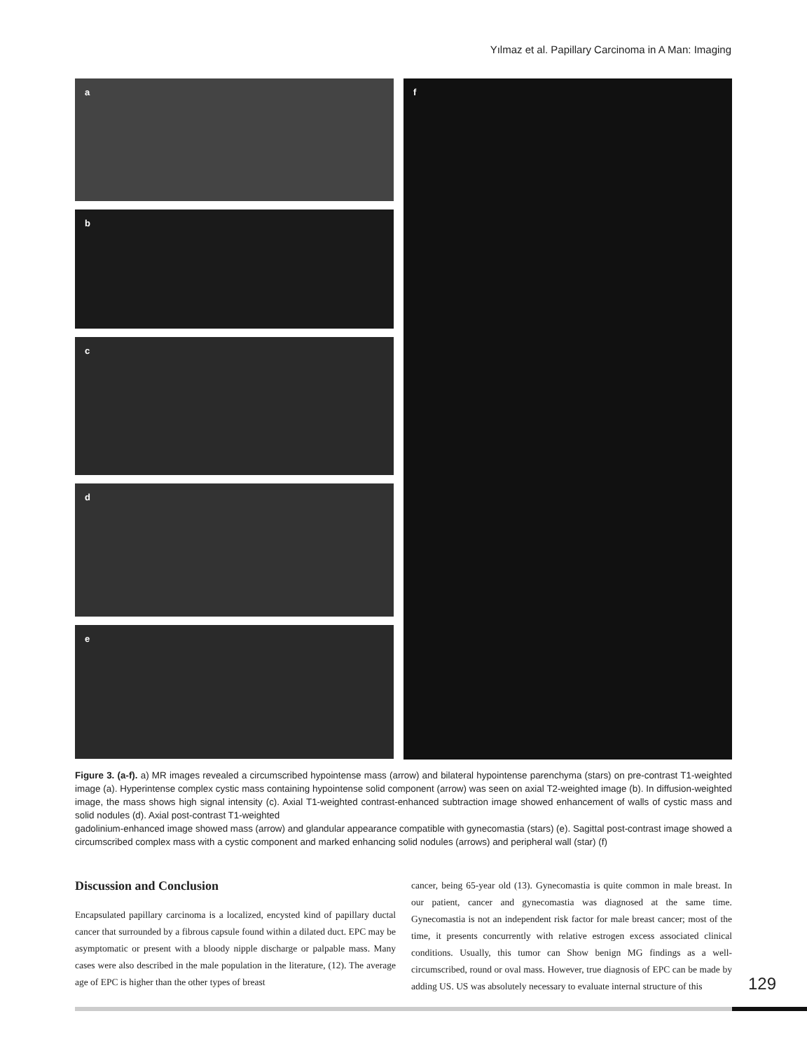Yılmaz et al. Papillary Carcinoma in A Man: Imaging
a
b
c
d
e
f
Figure 3. (a-f). a) MR images revealed a circumscribed hypointense mass (arrow) and bilateral hypointense parenchyma (stars) on pre-contrast T1-weighted image (a). Hyperintense complex cystic mass containing hypointense solid component (arrow) was seen on axial T2-weighted image (b). In diffusion-weighted image, the mass shows high signal intensity (c). Axial T1-weighted contrast-enhanced subtraction image showed enhancement of walls of cystic mass and solid nodules (d). Axial post-contrast T1-weighted
gadolinium-enhanced image showed mass (arrow) and glandular appearance compatible with gynecomastia (stars) (e). Sagittal post-contrast image showed a circumscribed complex mass with a cystic component and marked enhancing solid nodules (arrows) and peripheral wall (star) (f)
Discussion and Conclusion
Encapsulated papillary carcinoma is a localized, encysted kind of papillary ductal cancer that surrounded by a fibrous capsule found within a dilated duct. EPC may be asymptomatic or present with a bloody nipple discharge or palpable mass. Many cases were also described in the male population in the literature, (12). The average age of EPC is higher than the other types of breast
cancer, being 65-year old (13). Gynecomastia is quite common in male breast. In our patient, cancer and gynecomastia was diagnosed at the same time. Gynecomastia is not an independent risk factor for male breast cancer; most of the time, it presents concurrently with relative estrogen excess associated clinical conditions. Usually, this tumor can Show benign MG findings as a well-circumscribed, round or oval mass. However, true diagnosis of EPC can be made by adding US. US was absolutely necessary to evaluate internal structure of this
129